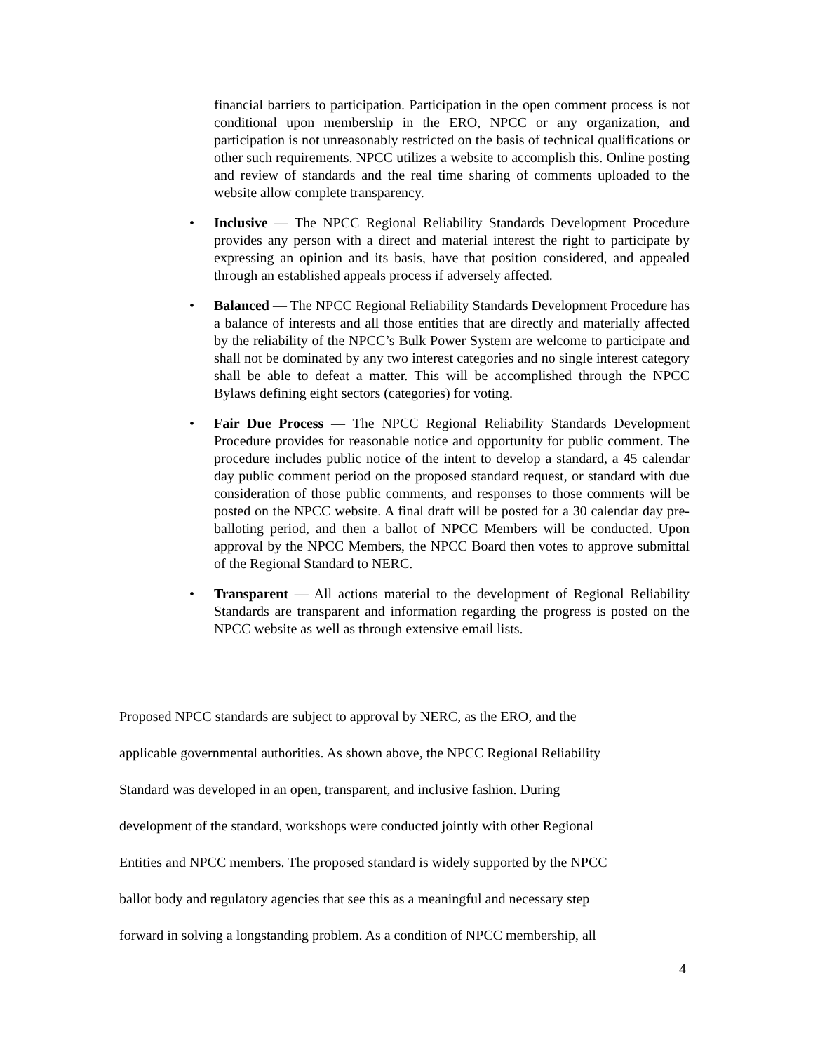financial barriers to participation. Participation in the open comment process is not conditional upon membership in the ERO, NPCC or any organization, and participation is not unreasonably restricted on the basis of technical qualifications or other such requirements. NPCC utilizes a website to accomplish this. Online posting and review of standards and the real time sharing of comments uploaded to the website allow complete transparency.
• Inclusive — The NPCC Regional Reliability Standards Development Procedure provides any person with a direct and material interest the right to participate by expressing an opinion and its basis, have that position considered, and appealed through an established appeals process if adversely affected.
• Balanced — The NPCC Regional Reliability Standards Development Procedure has a balance of interests and all those entities that are directly and materially affected by the reliability of the NPCC’s Bulk Power System are welcome to participate and shall not be dominated by any two interest categories and no single interest category shall be able to defeat a matter. This will be accomplished through the NPCC Bylaws defining eight sectors (categories) for voting.
• Fair Due Process — The NPCC Regional Reliability Standards Development Procedure provides for reasonable notice and opportunity for public comment. The procedure includes public notice of the intent to develop a standard, a 45 calendar day public comment period on the proposed standard request, or standard with due consideration of those public comments, and responses to those comments will be posted on the NPCC website. A final draft will be posted for a 30 calendar day pre-balloting period, and then a ballot of NPCC Members will be conducted. Upon approval by the NPCC Members, the NPCC Board then votes to approve submittal of the Regional Standard to NERC.
• Transparent — All actions material to the development of Regional Reliability Standards are transparent and information regarding the progress is posted on the NPCC website as well as through extensive email lists.
Proposed NPCC standards are subject to approval by NERC, as the ERO, and the
applicable governmental authorities. As shown above, the NPCC Regional Reliability
Standard was developed in an open, transparent, and inclusive fashion. During
development of the standard, workshops were conducted jointly with other Regional
Entities and NPCC members. The proposed standard is widely supported by the NPCC
ballot body and regulatory agencies that see this as a meaningful and necessary step
forward in solving a longstanding problem. As a condition of NPCC membership, all
4